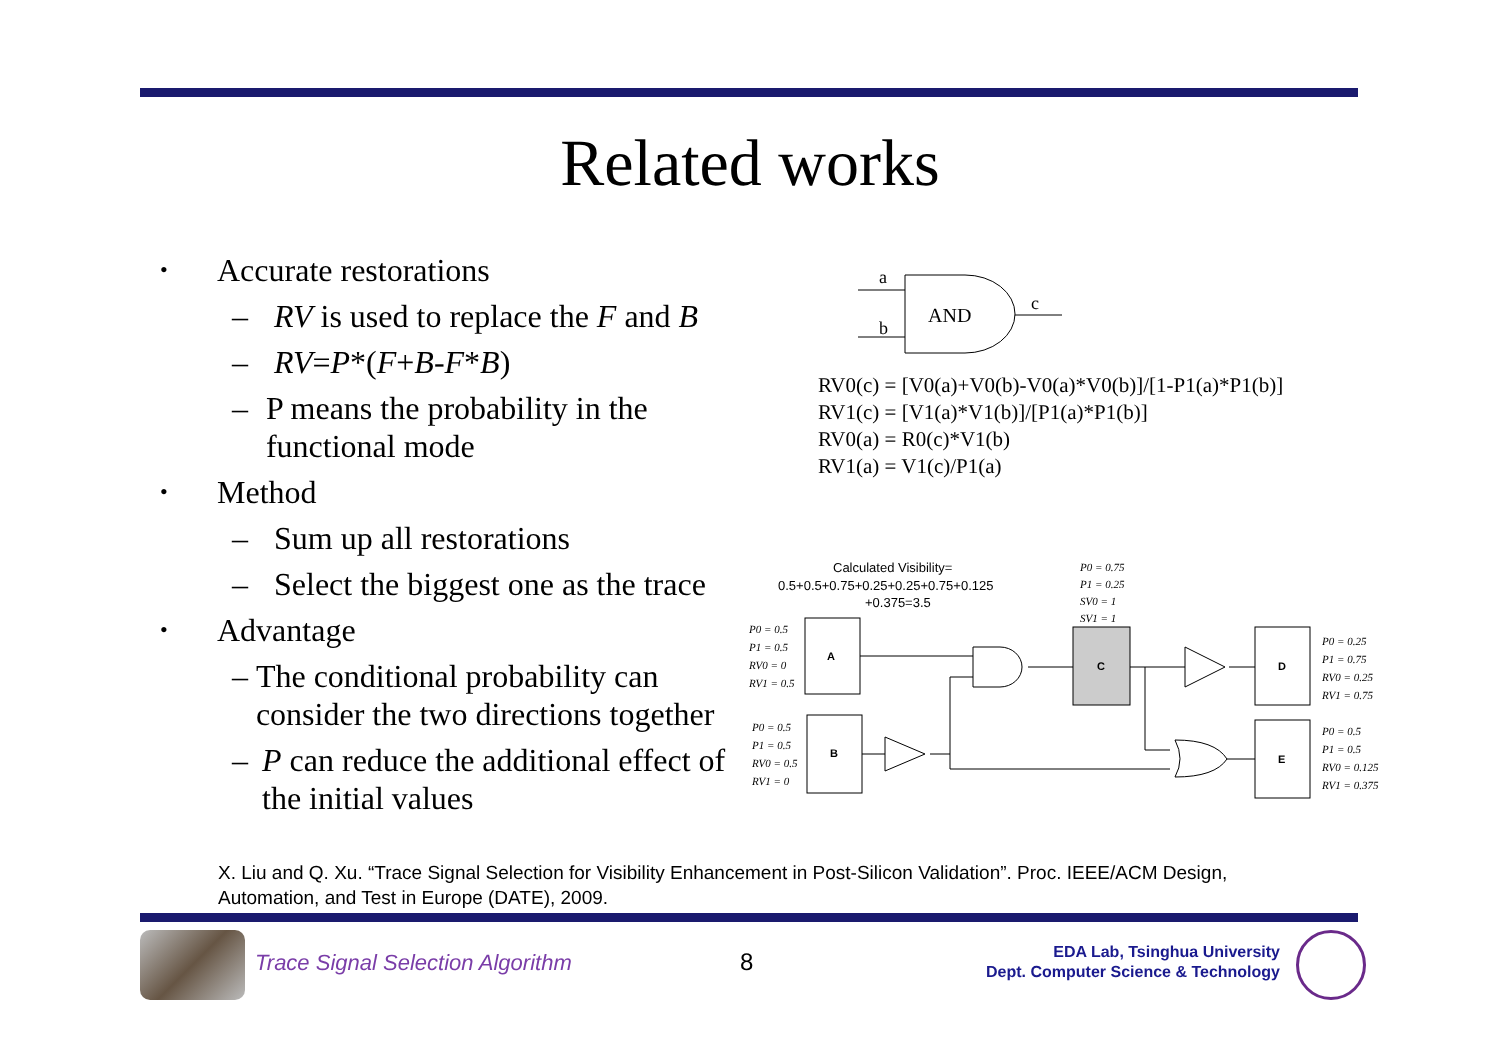Related works
• Accurate restorations
– RV is used to replace the F and B
– RV=P*(F+B-F*B)
– P means the probability in the functional mode
• Method
– Sum up all restorations
– Select the biggest one as the trace
• Advantage
– The conditional probability can consider the two directions together
– P can reduce the additional effect of the initial values
a
b
c
AND
RV0(c) = [V0(a)+V0(b)-V0(a)*V0(b)]/[1-P1(a)*P1(b)]
RV1(c) = [V1(a)*V1(b)]/[P1(a)*P1(b)]
RV0(a) = R0(c)*V1(b)
RV1(a) = V1(c)/P1(a)
Calculated Visibility=
0.5+0.5+0.75+0.25+0.25+0.75+0.125
+0.375=3.5
P0 = 0.75
P1 = 0.25
SV0 = 1
SV1 = 1
P0 = 0.5
P1 = 0.5
RV0 = 0
RV1 = 0.5
P0 = 0.5
P1 = 0.5
RV0 = 0.5
RV1 = 0
P0 = 0.25
P1 = 0.75
RV0 = 0.25
RV1 = 0.75
P0 = 0.5
P1 = 0.5
RV0 = 0.125
RV1 = 0.375
A
B
C
D
E
X. Liu and Q. Xu. “Trace Signal Selection for Visibility Enhancement in Post-Silicon Validation”. Proc. IEEE/ACM Design, Automation, and Test in Europe (DATE), 2009.
Trace Signal Selection Algorithm
8
EDA Lab, Tsinghua University
Dept. Computer Science & Technology